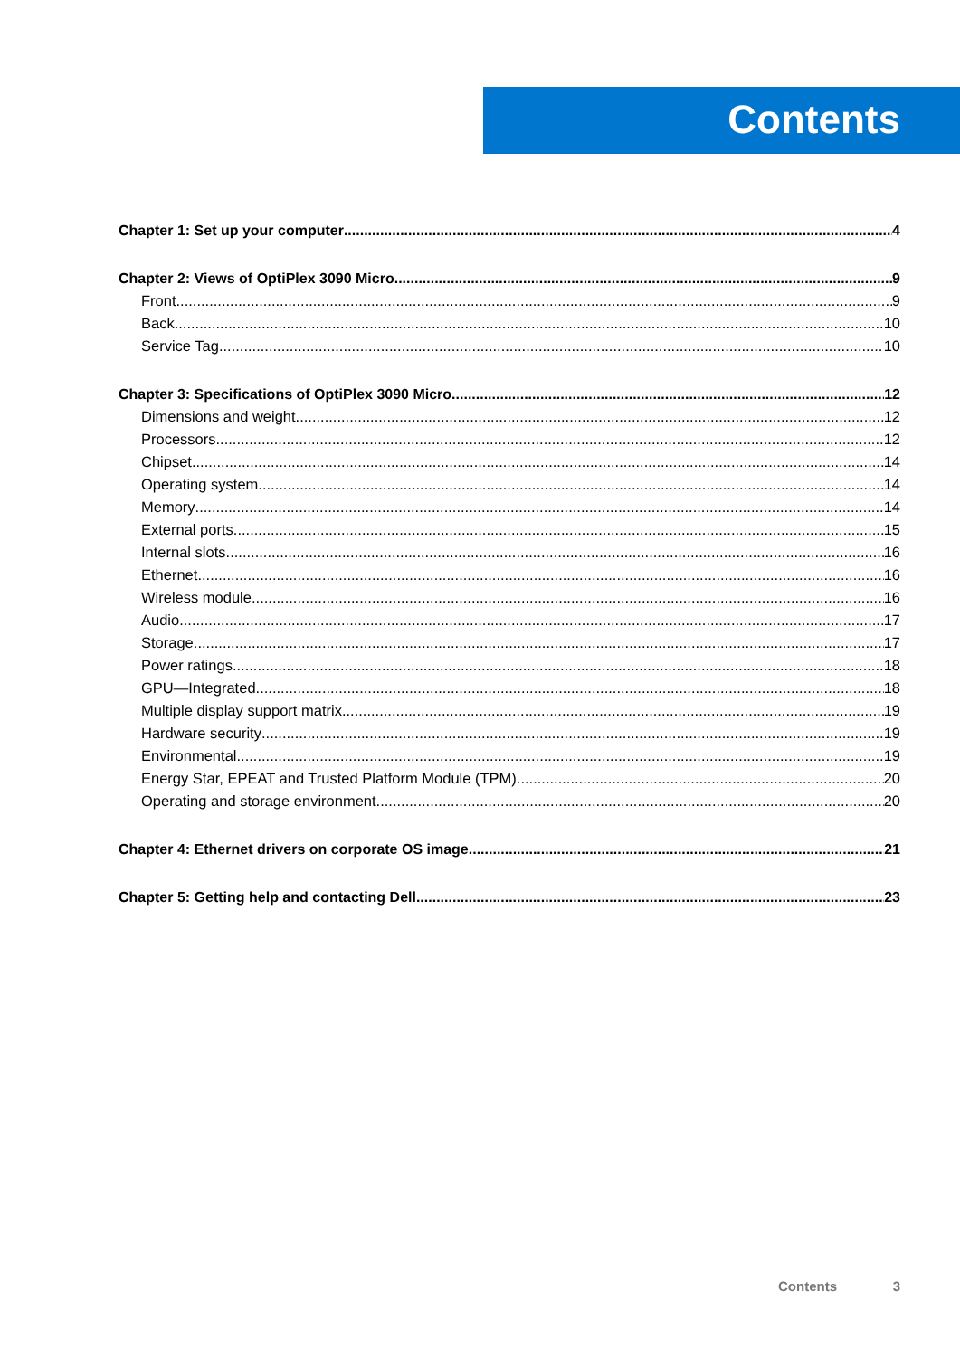Contents
Chapter 1: Set up your computer 4
Chapter 2: Views of OptiPlex 3090 Micro 9
Front 9
Back 10
Service Tag 10
Chapter 3: Specifications of OptiPlex 3090 Micro 12
Dimensions and weight 12
Processors 12
Chipset 14
Operating system 14
Memory 14
External ports 15
Internal slots 16
Ethernet 16
Wireless module 16
Audio 17
Storage 17
Power ratings 18
GPU—Integrated 18
Multiple display support matrix 19
Hardware security 19
Environmental 19
Energy Star, EPEAT and Trusted Platform Module (TPM) 20
Operating and storage environment 20
Chapter 4: Ethernet drivers on corporate OS image 21
Chapter 5: Getting help and contacting Dell 23
Contents 3